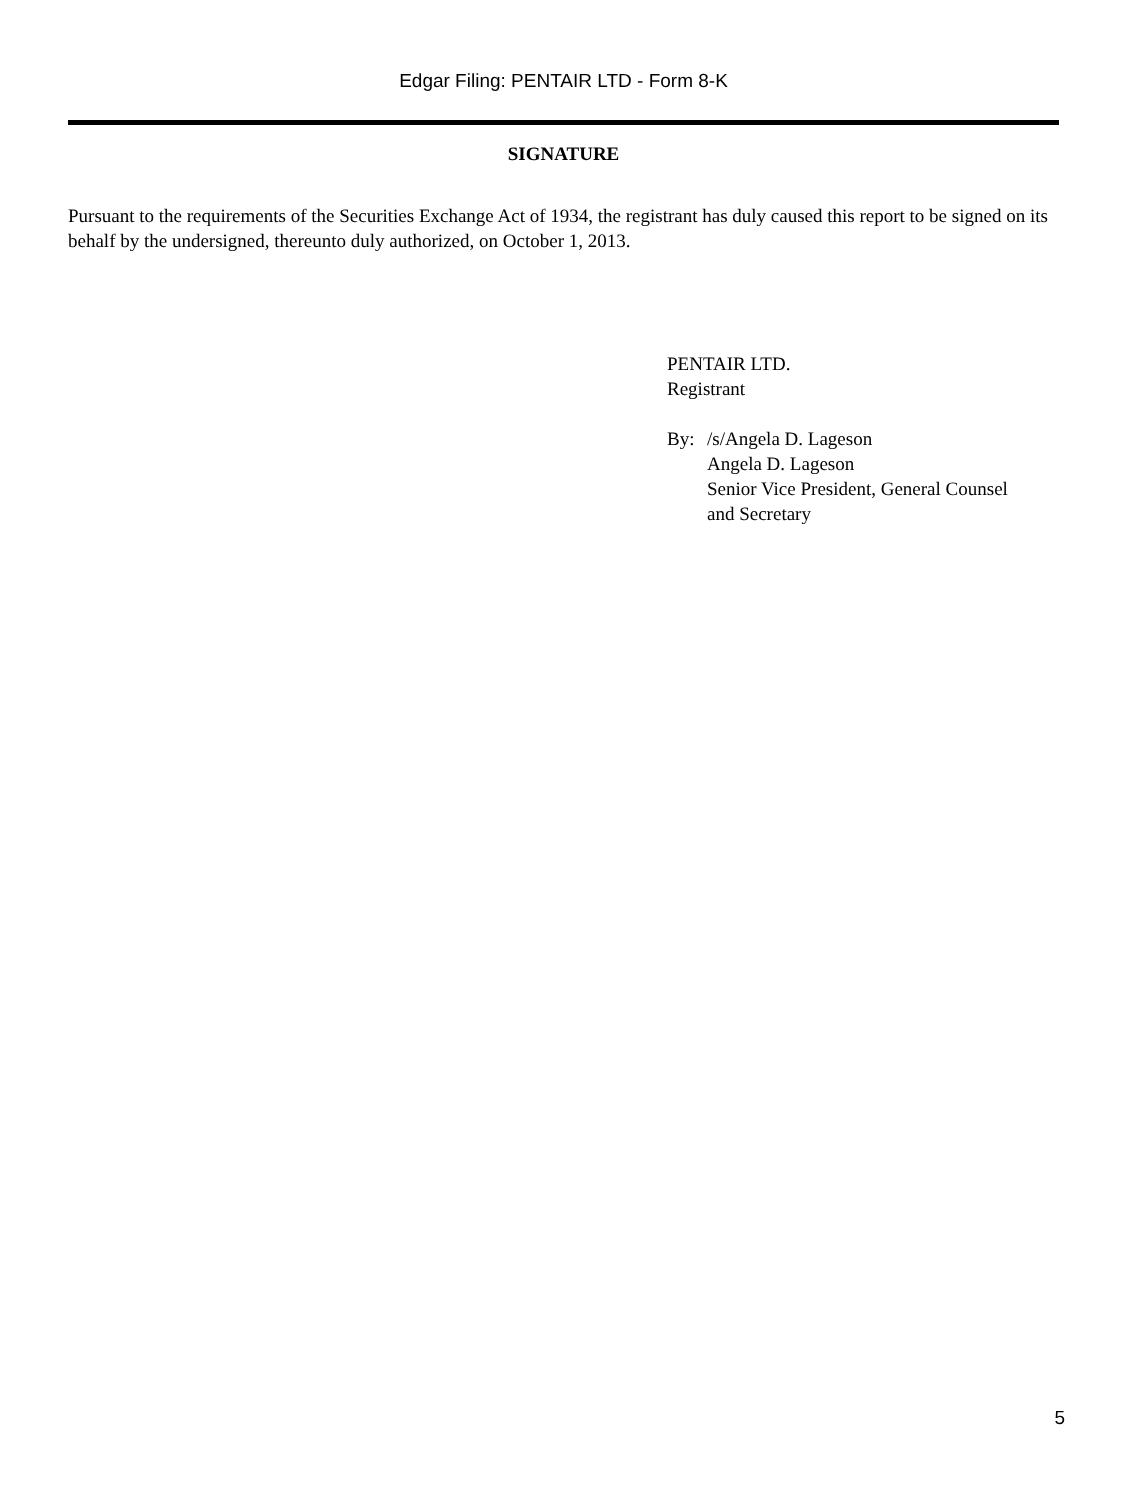Edgar Filing: PENTAIR LTD - Form 8-K
SIGNATURE
Pursuant to the requirements of the Securities Exchange Act of 1934, the registrant has duly caused this report to be signed on its behalf by the undersigned, thereunto duly authorized, on October 1, 2013.
PENTAIR LTD.
Registrant
By: /s/Angela D. Lageson
Angela D. Lageson
Senior Vice President, General Counsel
and Secretary
5